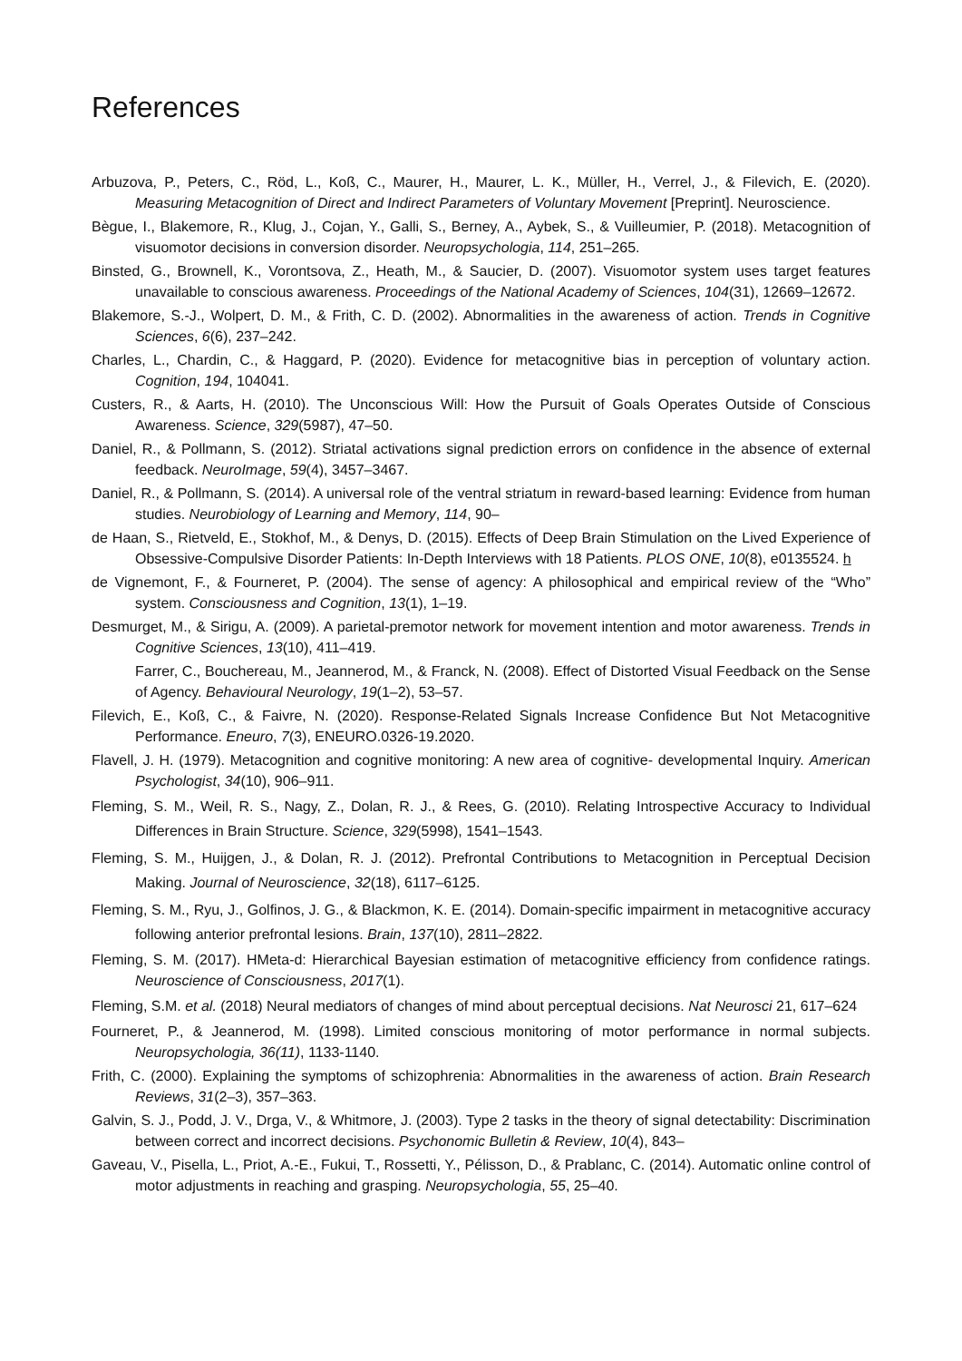References
Arbuzova, P., Peters, C., Röd, L., Koß, C., Maurer, H., Maurer, L. K., Müller, H., Verrel, J., & Filevich, E. (2020). Measuring Metacognition of Direct and Indirect Parameters of Voluntary Movement [Preprint]. Neuroscience.
Bègue, I., Blakemore, R., Klug, J., Cojan, Y., Galli, S., Berney, A., Aybek, S., & Vuilleumier, P. (2018). Metacognition of visuomotor decisions in conversion disorder. Neuropsychologia, 114, 251–265.
Binsted, G., Brownell, K., Vorontsova, Z., Heath, M., & Saucier, D. (2007). Visuomotor system uses target features unavailable to conscious awareness. Proceedings of the National Academy of Sciences, 104(31), 12669–12672.
Blakemore, S.-J., Wolpert, D. M., & Frith, C. D. (2002). Abnormalities in the awareness of action. Trends in Cognitive Sciences, 6(6), 237–242.
Charles, L., Chardin, C., & Haggard, P. (2020). Evidence for metacognitive bias in perception of voluntary action. Cognition, 194, 104041.
Custers, R., & Aarts, H. (2010). The Unconscious Will: How the Pursuit of Goals Operates Outside of Conscious Awareness. Science, 329(5987), 47–50.
Daniel, R., & Pollmann, S. (2012). Striatal activations signal prediction errors on confidence in the absence of external feedback. NeuroImage, 59(4), 3457–3467.
Daniel, R., & Pollmann, S. (2014). A universal role of the ventral striatum in reward-based learning: Evidence from human studies. Neurobiology of Learning and Memory, 114, 90–
de Haan, S., Rietveld, E., Stokhof, M., & Denys, D. (2015). Effects of Deep Brain Stimulation on the Lived Experience of Obsessive-Compulsive Disorder Patients: In-Depth Interviews with 18 Patients. PLOS ONE, 10(8), e0135524. h
de Vignemont, F., & Fourneret, P. (2004). The sense of agency: A philosophical and empirical review of the “Who” system. Consciousness and Cognition, 13(1), 1–19.
Desmurget, M., & Sirigu, A. (2009). A parietal-premotor network for movement intention and motor awareness. Trends in Cognitive Sciences, 13(10), 411–419.
Farrer, C., Bouchereau, M., Jeannerod, M., & Franck, N. (2008). Effect of Distorted Visual Feedback on the Sense of Agency. Behavioural Neurology, 19(1–2), 53–57.
Filevich, E., Koß, C., & Faivre, N. (2020). Response-Related Signals Increase Confidence But Not Metacognitive Performance. Eneuro, 7(3), ENEURO.0326-19.2020.
Flavell, J. H. (1979). Metacognition and cognitive monitoring: A new area of cognitive- developmental Inquiry. American Psychologist, 34(10), 906–911.
Fleming, S. M., Weil, R. S., Nagy, Z., Dolan, R. J., & Rees, G. (2010). Relating Introspective Accuracy to Individual Differences in Brain Structure. Science, 329(5998), 1541–1543.
Fleming, S. M., Huijgen, J., & Dolan, R. J. (2012). Prefrontal Contributions to Metacognition in Perceptual Decision Making. Journal of Neuroscience, 32(18), 6117–6125.
Fleming, S. M., Ryu, J., Golfinos, J. G., & Blackmon, K. E. (2014). Domain-specific impairment in metacognitive accuracy following anterior prefrontal lesions. Brain, 137(10), 2811–2822.
Fleming, S. M. (2017). HMeta-d: Hierarchical Bayesian estimation of metacognitive efficiency from confidence ratings. Neuroscience of Consciousness, 2017(1).
Fleming, S.M. et al. (2018) Neural mediators of changes of mind about perceptual decisions. Nat Neurosci 21, 617–624
Fourneret, P., & Jeannerod, M. (1998). Limited conscious monitoring of motor performance in normal subjects. Neuropsychologia, 36(11), 1133-1140.
Frith, C. (2000). Explaining the symptoms of schizophrenia: Abnormalities in the awareness of action. Brain Research Reviews, 31(2–3), 357–363.
Galvin, S. J., Podd, J. V., Drga, V., & Whitmore, J. (2003). Type 2 tasks in the theory of signal detectability: Discrimination between correct and incorrect decisions. Psychonomic Bulletin & Review, 10(4), 843–
Gaveau, V., Pisella, L., Priot, A.-E., Fukui, T., Rossetti, Y., Pélisson, D., & Prablanc, C. (2014). Automatic online control of motor adjustments in reaching and grasping. Neuropsychologia, 55, 25–40.